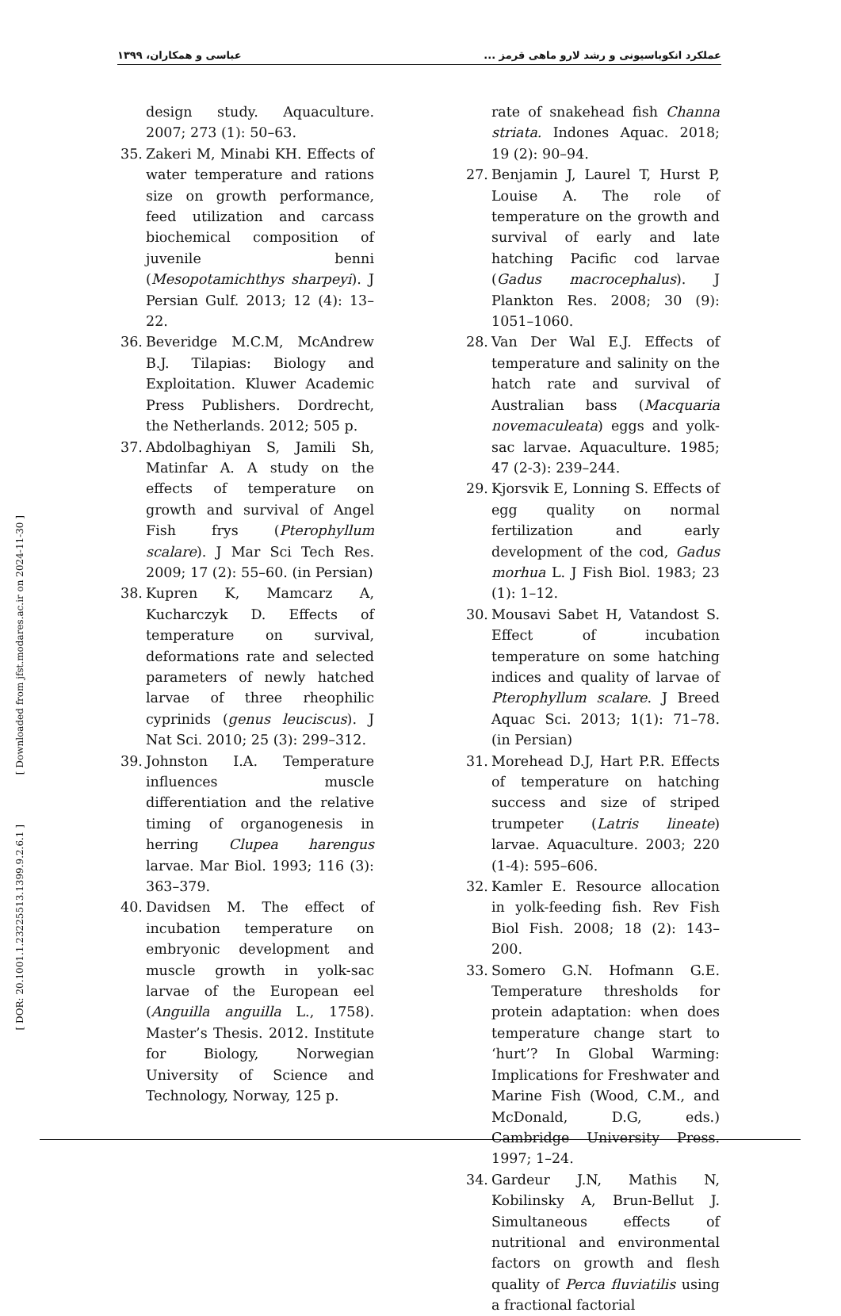عملکرد انکوباسیونی و رشد لارو ماهی قرمز ... عباسی و همکاران، ۱۳۹۹
rate of snakehead fish Channa striata. Indones Aquac. 2018; 19 (2): 90–94.
27. Benjamin J, Laurel T, Hurst P, Louise A. The role of temperature on the growth and survival of early and late hatching Pacific cod larvae (Gadus macrocephalus). J Plankton Res. 2008; 30 (9): 1051–1060.
28. Van Der Wal E.J. Effects of temperature and salinity on the hatch rate and survival of Australian bass (Macquaria novemaculeata) eggs and yolk-sac larvae. Aquaculture. 1985; 47 (2-3): 239–244.
29. Kjorsvik E, Lonning S. Effects of egg quality on normal fertilization and early development of the cod, Gadus morhua L. J Fish Biol. 1983; 23 (1): 1–12.
30. Mousavi Sabet H, Vatandost S. Effect of incubation temperature on some hatching indices and quality of larvae of Pterophyllum scalare. J Breed Aquac Sci. 2013; 1(1): 71–78. (in Persian)
31. Morehead D.J, Hart P.R. Effects of temperature on hatching success and size of striped trumpeter (Latris lineate) larvae. Aquaculture. 2003; 220 (1-4): 595–606.
32. Kamler E. Resource allocation in yolk-feeding fish. Rev Fish Biol Fish. 2008; 18 (2): 143–200.
33. Somero G.N. Hofmann G.E. Temperature thresholds for protein adaptation: when does temperature change start to ‘hurt’? In Global Warming: Implications for Freshwater and Marine Fish (Wood, C.M., and McDonald, D.G, eds.) Cambridge University Press. 1997; 1–24.
34. Gardeur J.N, Mathis N, Kobilinsky A, Brun-Bellut J. Simultaneous effects of nutritional and environmental factors on growth and flesh quality of Perca fluviatilis using a fractional factorial
design study. Aquaculture. 2007; 273 (1): 50–63.
35. Zakeri M, Minabi KH. Effects of water temperature and rations size on growth performance, feed utilization and carcass biochemical composition of juvenile benni (Mesopotamichthys sharpeyi). J Persian Gulf. 2013; 12 (4): 13–22.
36. Beveridge M.C.M, McAndrew B.J. Tilapias: Biology and Exploitation. Kluwer Academic Press Publishers. Dordrecht, the Netherlands. 2012; 505 p.
37. Abdolbaghiyan S, Jamili Sh, Matinfar A. A study on the effects of temperature on growth and survival of Angel Fish frys (Pterophyllum scalare). J Mar Sci Tech Res. 2009; 17 (2): 55–60. (in Persian)
38. Kupren K, Mamcarz A, Kucharczyk D. Effects of temperature on survival, deformations rate and selected parameters of newly hatched larvae of three rheophilic cyprinids (genus leuciscus). J Nat Sci. 2010; 25 (3): 299–312.
39. Johnston I.A. Temperature influences muscle differentiation and the relative timing of organogenesis in herring Clupea harengus larvae. Mar Biol. 1993; 116 (3): 363–379.
40. Davidsen M. The effect of incubation temperature on embryonic development and muscle growth in yolk-sac larvae of the European eel (Anguilla anguilla L., 1758). Master’s Thesis. 2012. Institute for Biology, Norwegian University of Science and Technology, Norway, 125 p.
[ Downloaded from jfst.modares.ac.ir on 2024-11-30 ]
[ DOR: 20.1001.1.23225513.1399.9.2.6.1 ]